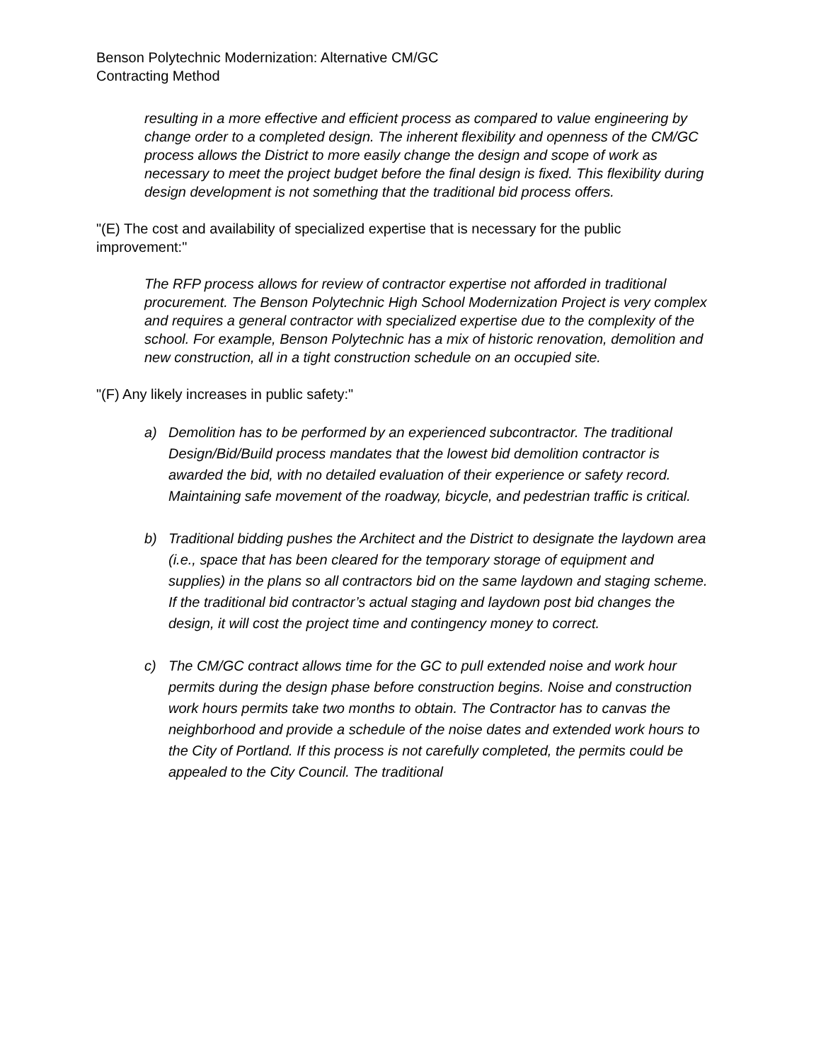Benson Polytechnic Modernization: Alternative CM/GC
Contracting Method
resulting in a more effective and efficient process as compared to value engineering by change order to a completed design. The inherent flexibility and openness of the CM/GC process allows the District to more easily change the design and scope of work as necessary to meet the project budget before the final design is fixed. This flexibility during design development is not something that the traditional bid process offers.
"(E) The cost and availability of specialized expertise that is necessary for the public improvement:"
The RFP process allows for review of contractor expertise not afforded in traditional procurement. The Benson Polytechnic High School Modernization Project is very complex and requires a general contractor with specialized expertise due to the complexity of the school. For example, Benson Polytechnic has a mix of historic renovation, demolition and new construction, all in a tight construction schedule on an occupied site.
"(F) Any likely increases in public safety:"
a) Demolition has to be performed by an experienced subcontractor. The traditional Design/Bid/Build process mandates that the lowest bid demolition contractor is awarded the bid, with no detailed evaluation of their experience or safety record. Maintaining safe movement of the roadway, bicycle, and pedestrian traffic is critical.
b) Traditional bidding pushes the Architect and the District to designate the laydown area (i.e., space that has been cleared for the temporary storage of equipment and supplies) in the plans so all contractors bid on the same laydown and staging scheme. If the traditional bid contractor’s actual staging and laydown post bid changes the design, it will cost the project time and contingency money to correct.
c) The CM/GC contract allows time for the GC to pull extended noise and work hour permits during the design phase before construction begins. Noise and construction work hours permits take two months to obtain. The Contractor has to canvas the neighborhood and provide a schedule of the noise dates and extended work hours to the City of Portland. If this process is not carefully completed, the permits could be appealed to the City Council. The traditional